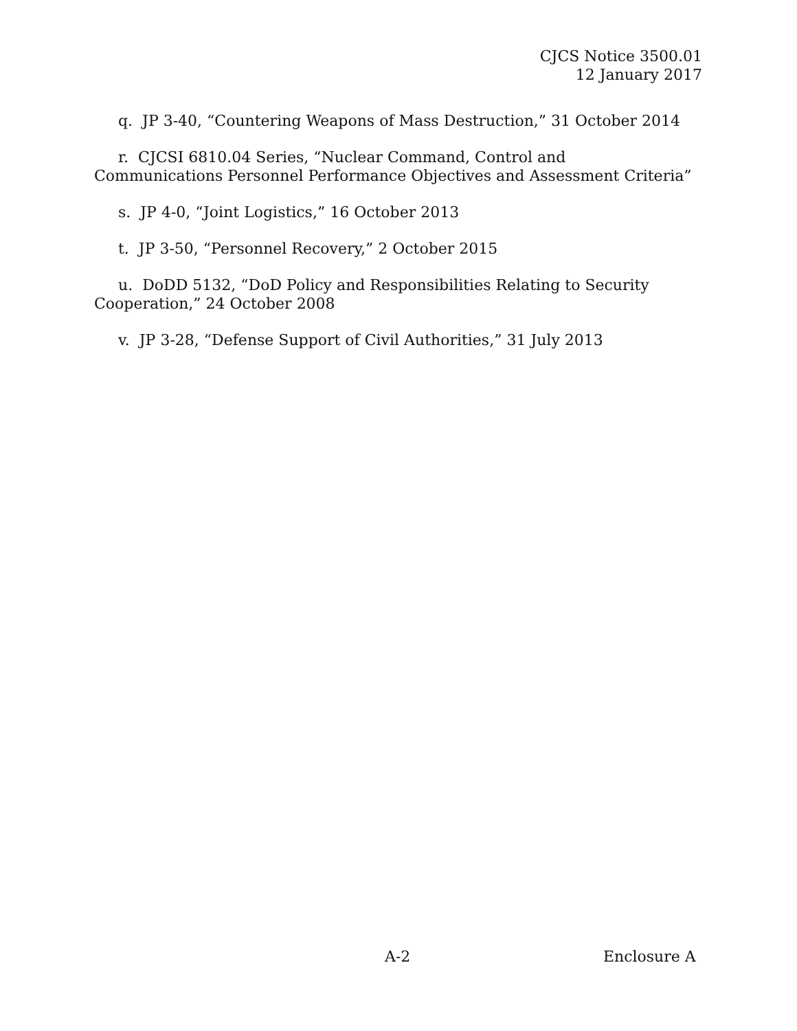CJCS Notice 3500.01
12 January 2017
q. JP 3-40, “Countering Weapons of Mass Destruction,” 31 October 2014
r. CJCSI 6810.04 Series, “Nuclear Command, Control and Communications Personnel Performance Objectives and Assessment Criteria”
s. JP 4-0, “Joint Logistics,” 16 October 2013
t. JP 3-50, “Personnel Recovery,” 2 October 2015
u. DoDD 5132, “DoD Policy and Responsibilities Relating to Security Cooperation,” 24 October 2008
v. JP 3-28, “Defense Support of Civil Authorities,” 31 July 2013
A-2 Enclosure A